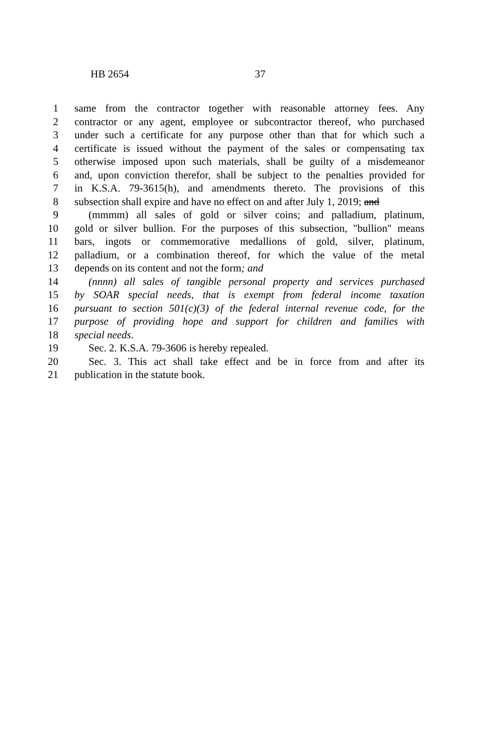HB 2654 37
1 same from the contractor together with reasonable attorney fees. Any
2 contractor or any agent, employee or subcontractor thereof, who purchased
3 under such a certificate for any purpose other than that for which such a
4 certificate is issued without the payment of the sales or compensating tax
5 otherwise imposed upon such materials, shall be guilty of a misdemeanor
6 and, upon conviction therefor, shall be subject to the penalties provided for
7 in K.S.A. 79-3615(h), and amendments thereto. The provisions of this
8 subsection shall expire and have no effect on and after July 1, 2019; and
9 (mmmm) all sales of gold or silver coins; and palladium, platinum,
10 gold or silver bullion. For the purposes of this subsection, "bullion" means
11 bars, ingots or commemorative medallions of gold, silver, platinum,
12 palladium, or a combination thereof, for which the value of the metal
13 depends on its content and not the form; and
14 (nnnn) all sales of tangible personal property and services purchased
15 by SOAR special needs, that is exempt from federal income taxation
16 pursuant to section 501(c)(3) of the federal internal revenue code, for the
17 purpose of providing hope and support for children and families with
18 special needs.
19 Sec. 2. K.S.A. 79-3606 is hereby repealed.
20 Sec. 3. This act shall take effect and be in force from and after its
21 publication in the statute book.